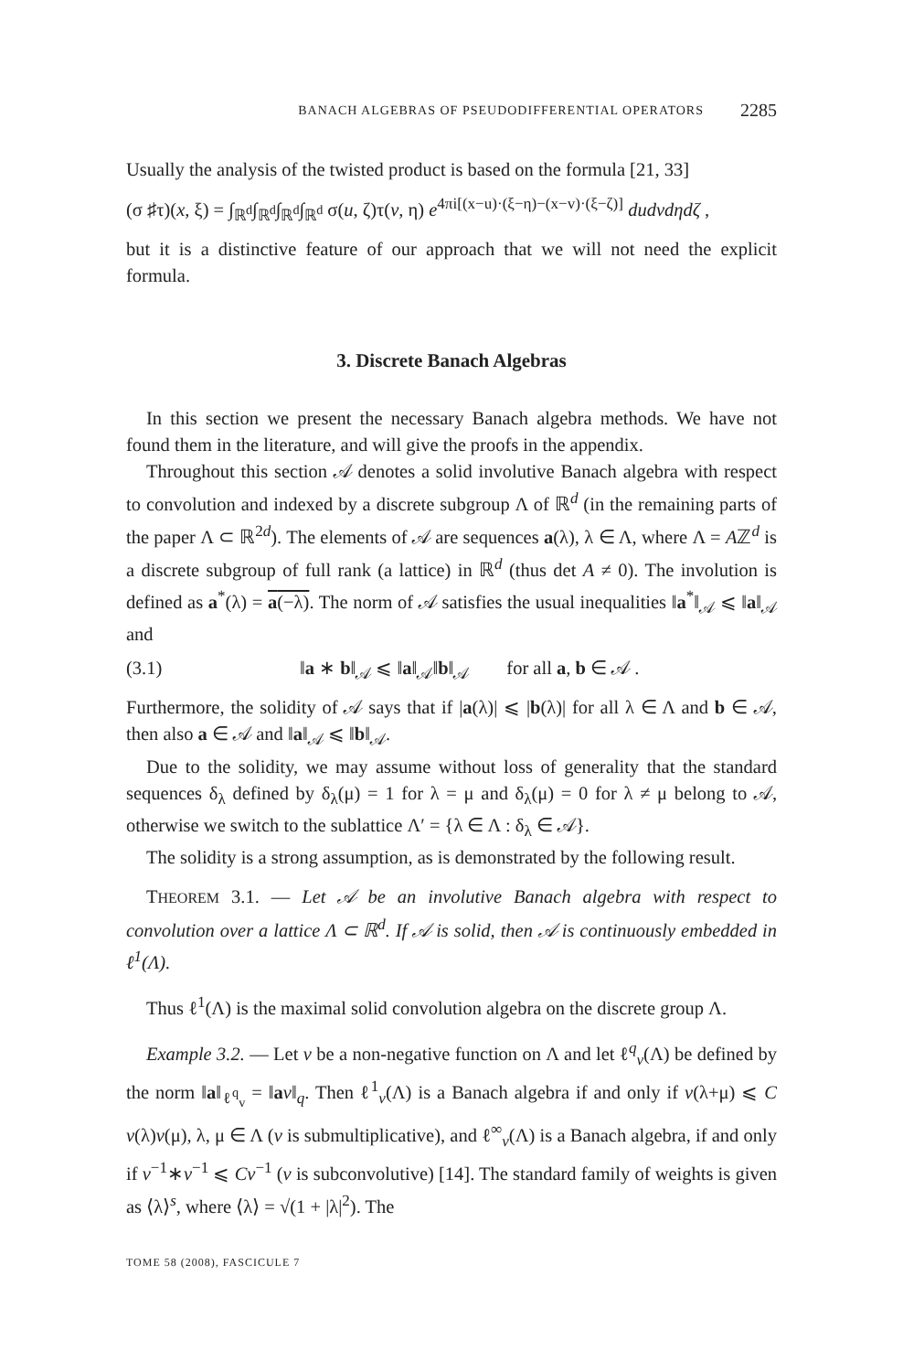BANACH ALGEBRAS OF PSEUDODIFFERENTIAL OPERATORS 2285
Usually the analysis of the twisted product is based on the formula [21, 33]
(σ ♯τ)(x, ξ) = ∫<sub>ℝ<sup>d</sup></sub>∫<sub>ℝ<sup>d</sup></sub>∫<sub>ℝ<sup>d</sup></sub>∫<sub>ℝ<sup>d</sup></sub> σ(u, ζ)τ(v, η) e<sup>4πi[(x−u)·(ξ−η)−(x−v)·(ξ−ζ)]</sup> dudvdηdζ ,
but it is a distinctive feature of our approach that we will not need the explicit formula.
3. Discrete Banach Algebras
In this section we present the necessary Banach algebra methods. We have not found them in the literature, and will give the proofs in the appendix.
Throughout this section 𝒜 denotes a solid involutive Banach algebra with respect to convolution and indexed by a discrete subgroup Λ of ℝ<sup>d</sup> (in the remaining parts of the paper Λ ⊂ ℝ<sup>2d</sup>). The elements of 𝒜 are sequences a(λ), λ ∈ Λ, where Λ = Aℤ<sup>d</sup> is a discrete subgroup of full rank (a lattice) in ℝ<sup>d</sup> (thus det A ≠ 0). The involution is defined as a<sup>*</sup>(λ) = a(−λ). The norm of 𝒜 satisfies the usual inequalities ‖a<sup>*</sup>‖<sub>𝒜</sub> ⩽ ‖a‖<sub>𝒜</sub> and
(3.1) ‖a ∗ b‖<sub>𝒜</sub> ⩽ ‖a‖<sub>𝒜</sub>‖b‖<sub>𝒜</sub> for all a, b ∈ 𝒜 .
Furthermore, the solidity of 𝒜 says that if |a(λ)| ⩽ |b(λ)| for all λ ∈ Λ and b ∈ 𝒜, then also a ∈ 𝒜 and ‖a‖<sub>𝒜</sub> ⩽ ‖b‖<sub>𝒜</sub>.
Due to the solidity, we may assume without loss of generality that the standard sequences δ<sub>λ</sub> defined by δ<sub>λ</sub>(μ) = 1 for λ = μ and δ<sub>λ</sub>(μ) = 0 for λ ≠ μ belong to 𝒜, otherwise we switch to the sublattice Λ′ = {λ ∈ Λ : δ<sub>λ</sub> ∈ 𝒜}.
The solidity is a strong assumption, as is demonstrated by the following result.
THEOREM 3.1. — Let 𝒜 be an involutive Banach algebra with respect to convolution over a lattice Λ ⊂ ℝ<sup>d</sup>. If 𝒜 is solid, then 𝒜 is continuously embedded in ℓ<sup>1</sup>(Λ).
Thus ℓ<sup>1</sup>(Λ) is the maximal solid convolution algebra on the discrete group Λ.
Example 3.2. — Let v be a non-negative function on Λ and let ℓ<sup>q</sup><sub>v</sub>(Λ) be defined by the norm ‖a‖<sub>ℓ<sup>q</sup><sub>v</sub></sub> = ‖av‖<sub>q</sub>. Then ℓ<sup>1</sup><sub>v</sub>(Λ) is a Banach algebra if and only if v(λ+μ) ⩽ C v(λ)v(μ), λ, μ ∈ Λ (v is submultiplicative), and ℓ<sup>∞</sup><sub>v</sub>(Λ) is a Banach algebra, if and only if v<sup>−1</sup>∗v<sup>−1</sup> ⩽ Cv<sup>−1</sup> (v is subconvolutive) [14]. The standard family of weights is given as ⟨λ⟩<sup>s</sup>, where ⟨λ⟩ = √(1 + |λ|<sup>2</sup>). The
TOME 58 (2008), FASCICULE 7